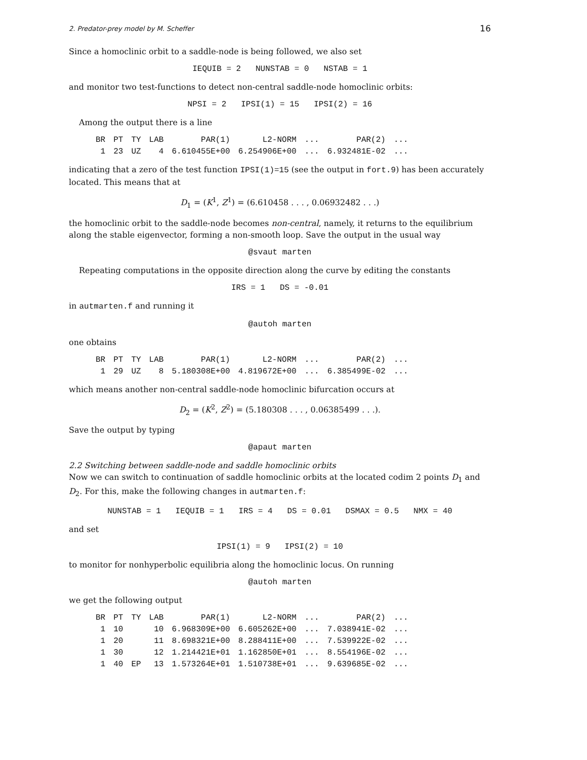2. Predator-prey model by M. Scheffer 16
Since a homoclinic orbit to a saddle-node is being followed, we also set
IEQUIB = 2 NUNSTAB = 0 NSTAB = 1
and monitor two test-functions to detect non-central saddle-node homoclinic orbits:
NPSI = 2 IPSI(1) = 15 IPSI(2) = 16
Among the output there is a line
| BR | PT | TY | LAB | PAR(1) | L2-NORM | ... | PAR(2) | ... |
| --- | --- | --- | --- | --- | --- | --- | --- | --- |
| 1 | 23 | UZ | 4 | 6.610455E+00 | 6.254906E+00 | ... | 6.932481E-02 | ... |
indicating that a zero of the test function IPSI(1)=15 (see the output in fort.9) has been accurately located. This means that at
D<sub>1</sub> = (K<sup>1</sup>, Z<sup>1</sup>) = (6.610458 . . . , 0.06932482 . . .)
the homoclinic orbit to the saddle-node becomes non-central, namely, it returns to the equilibrium along the stable eigenvector, forming a non-smooth loop. Save the output in the usual way
@svaut marten
Repeating computations in the opposite direction along the curve by editing the constants
IRS = 1 DS = -0.01
in autmarten.f and running it
@autoh marten
one obtains
| BR | PT | TY | LAB | PAR(1) | L2-NORM | ... | PAR(2) | ... |
| --- | --- | --- | --- | --- | --- | --- | --- | --- |
| 1 | 29 | UZ | 8 | 5.180308E+00 | 4.819672E+00 | ... | 6.385499E-02 | ... |
which means another non-central saddle-node homoclinic bifurcation occurs at
D<sub>2</sub> = (K<sup>2</sup>, Z<sup>2</sup>) = (5.180308 . . . , 0.06385499 . . .).
Save the output by typing
@apaut marten
2.2 Switching between saddle-node and saddle homoclinic orbits
Now we can switch to continuation of saddle homoclinic orbits at the located codim 2 points D<sub>1</sub> and D<sub>2</sub>. For this, make the following changes in autmarten.f:
NUNSTAB = 1 IEQUIB = 1 IRS = 4 DS = 0.01 DSMAX = 0.5 NMX = 40
and set
IPSI(1) = 9 IPSI(2) = 10
to monitor for nonhyperbolic equilibria along the homoclinic locus. On running
@autoh marten
we get the following output
| BR | PT | TY | LAB | PAR(1) | L2-NORM | ... | PAR(2) | ... |
| --- | --- | --- | --- | --- | --- | --- | --- | --- |
| 1 | 10 | | 10 | 6.968309E+00 | 6.605262E+00 | ... | 7.038941E-02 | ... |
| 1 | 20 | | 11 | 8.698321E+00 | 8.288411E+00 | ... | 7.539922E-02 | ... |
| 1 | 30 | | 12 | 1.214421E+01 | 1.162850E+01 | ... | 8.554196E-02 | ... |
| 1 | 40 | EP | 13 | 1.573264E+01 | 1.510738E+01 | ... | 9.639685E-02 | ... |